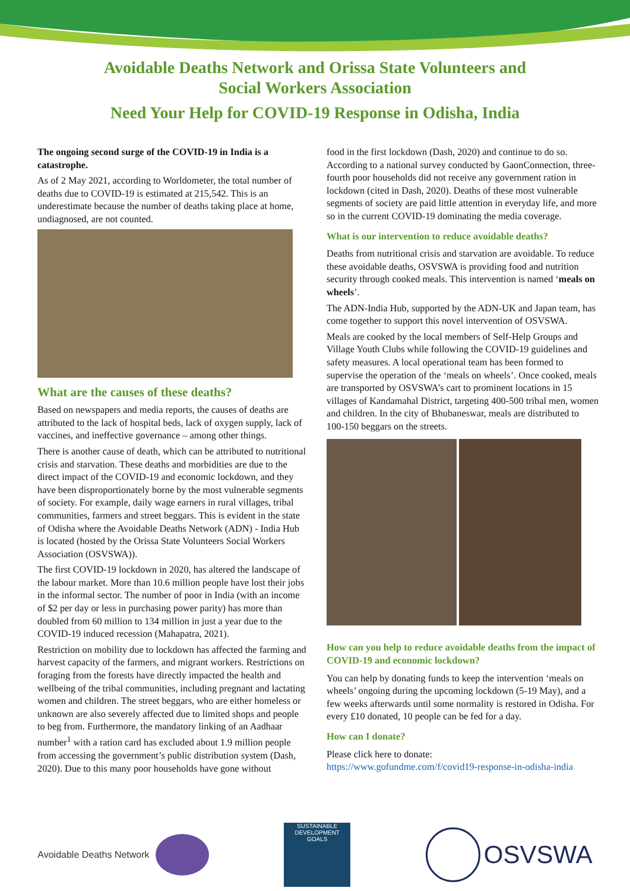Avoidable Deaths Network and Orissa State Volunteers and
Social Workers Association
Need Your Help for COVID-19 Response in Odisha, India
The ongoing second surge of the COVID-19 in India is a catastrophe.
As of 2 May 2021, according to Worldometer, the total number of deaths due to COVID-19 is estimated at 215,542. This is an underestimate because the number of deaths taking place at home, undiagnosed, are not counted.
What are the causes of these deaths?
Based on newspapers and media reports, the causes of deaths are attributed to the lack of hospital beds, lack of oxygen supply, lack of vaccines, and ineffective governance – among other things.
There is another cause of death, which can be attributed to nutritional crisis and starvation. These deaths and morbidities are due to the direct impact of the COVID-19 and economic lockdown, and they have been disproportionately borne by the most vulnerable segments of society. For example, daily wage earners in rural villages, tribal communities, farmers and street beggars. This is evident in the state of Odisha where the Avoidable Deaths Network (ADN) - India Hub is located (hosted by the Orissa State Volunteers Social Workers Association (OSVSWA)).
The first COVID-19 lockdown in 2020, has altered the landscape of the labour market. More than 10.6 million people have lost their jobs in the informal sector. The number of poor in India (with an income of $2 per day or less in purchasing power parity) has more than doubled from 60 million to 134 million in just a year due to the COVID-19 induced recession (Mahapatra, 2021).
Restriction on mobility due to lockdown has affected the farming and harvest capacity of the farmers, and migrant workers. Restrictions on foraging from the forests have directly impacted the health and wellbeing of the tribal communities, including pregnant and lactating women and children. The street beggars, who are either homeless or unknown are also severely affected due to limited shops and people to beg from. Furthermore, the mandatory linking of an Aadhaar number<sup>1</sup> with a ration card has excluded about 1.9 million people from accessing the government’s public distribution system (Dash, 2020). Due to this many poor households have gone without
food in the first lockdown (Dash, 2020) and continue to do so. According to a national survey conducted by GaonConnection, three-fourth poor households did not receive any government ration in lockdown (cited in Dash, 2020). Deaths of these most vulnerable segments of society are paid little attention in everyday life, and more so in the current COVID-19 dominating the media coverage.
What is our intervention to reduce avoidable deaths?
Deaths from nutritional crisis and starvation are avoidable. To reduce these avoidable deaths, OSVSWA is providing food and nutrition security through cooked meals. This intervention is named ‘meals on wheels’.
The ADN-India Hub, supported by the ADN-UK and Japan team, has come together to support this novel intervention of OSVSWA.
Meals are cooked by the local members of Self-Help Groups and Village Youth Clubs while following the COVID-19 guidelines and safety measures. A local operational team has been formed to supervise the operation of the ‘meals on wheels’. Once cooked, meals are transported by OSVSWA’s cart to prominent locations in 15 villages of Kandamahal District, targeting 400-500 tribal men, women and children. In the city of Bhubaneswar, meals are distributed to 100-150 beggars on the streets.
How can you help to reduce avoidable deaths from the impact of COVID-19 and economic lockdown?
You can help by donating funds to keep the intervention ‘meals on wheels’ ongoing during the upcoming lockdown (5-19 May), and a few weeks afterwards until some normality is restored in Odisha. For every £10 donated, 10 people can be fed for a day.
How can I donate?
Please click here to donate:
https://www.gofundme.com/f/covid19-response-in-odisha-india
Avoidable Deaths Network
SUSTAINABLE DEVELOPMENT GOALS
OSVSWA